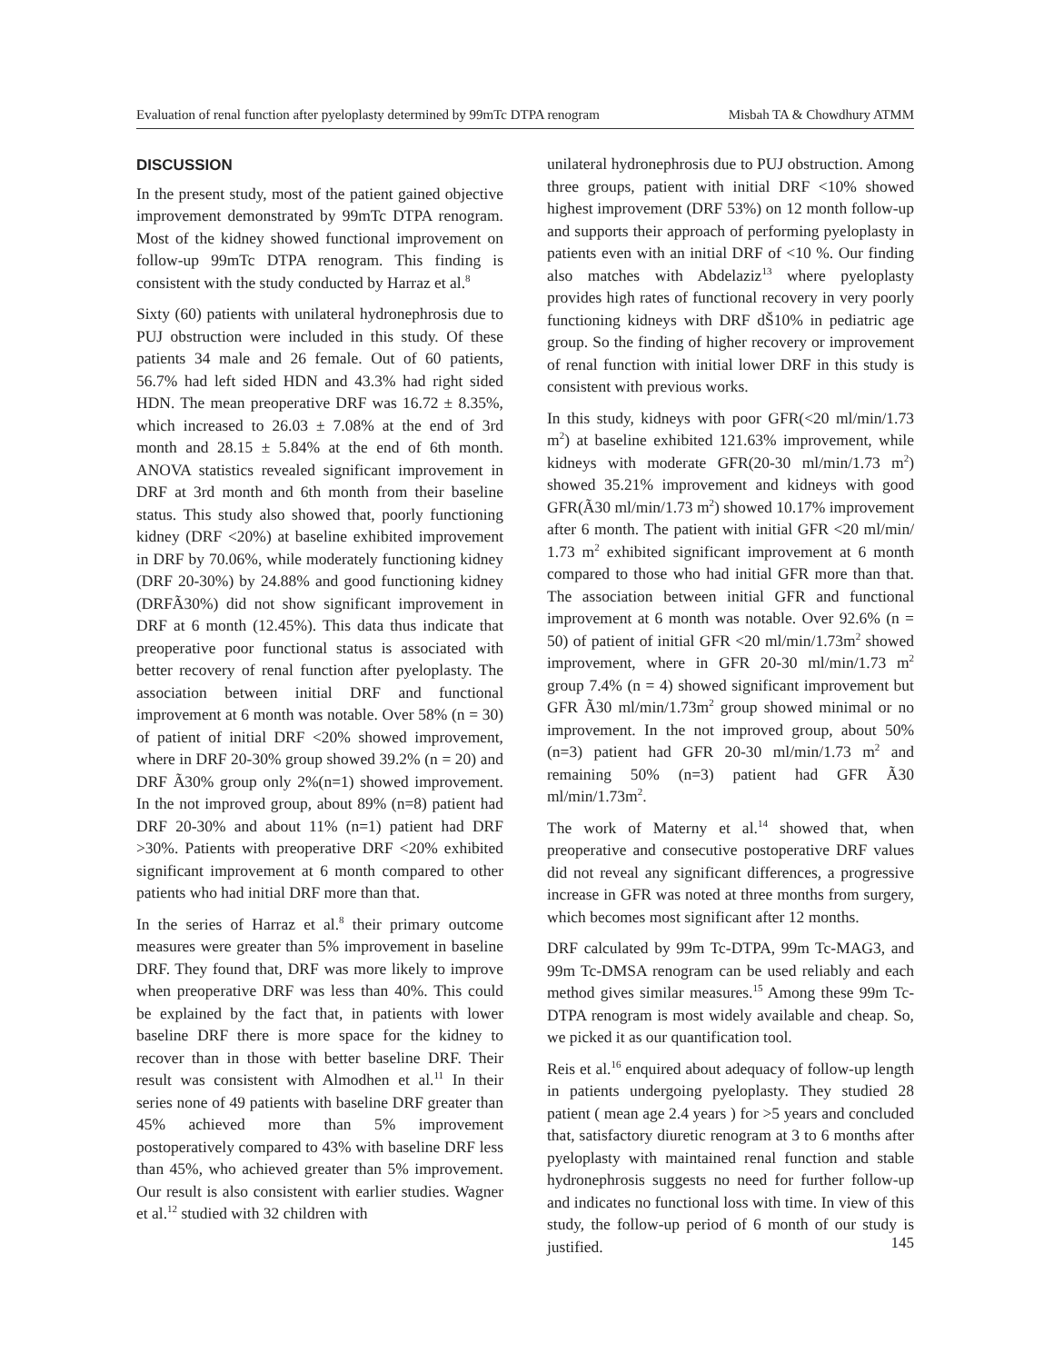Evaluation of renal function after pyeloplasty determined by 99mTc DTPA renogram Misbah TA & Chowdhury ATMM
DISCUSSION
In the present study, most of the patient gained objective improvement demonstrated by 99mTc DTPA renogram. Most of the kidney showed functional improvement on follow-up 99mTc DTPA renogram. This finding is consistent with the study conducted by Harraz et al.<sup>8</sup>
Sixty (60) patients with unilateral hydronephrosis due to PUJ obstruction were included in this study. Of these patients 34 male and 26 female. Out of 60 patients, 56.7% had left sided HDN and 43.3% had right sided HDN. The mean preoperative DRF was 16.72 ± 8.35%, which increased to 26.03 ± 7.08% at the end of 3rd month and 28.15 ± 5.84% at the end of 6th month. ANOVA statistics revealed significant improvement in DRF at 3rd month and 6th month from their baseline status. This study also showed that, poorly functioning kidney (DRF <20%) at baseline exhibited improvement in DRF by 70.06%, while moderately functioning kidney (DRF 20-30%) by 24.88% and good functioning kidney (DRFÃ30%) did not show significant improvement in DRF at 6 month (12.45%). This data thus indicate that preoperative poor functional status is associated with better recovery of renal function after pyeloplasty. The association between initial DRF and functional improvement at 6 month was notable. Over 58% (n = 30) of patient of initial DRF <20% showed improvement, where in DRF 20-30% group showed 39.2% (n = 20) and DRF Ã30% group only 2%(n=1) showed improvement. In the not improved group, about 89% (n=8) patient had DRF 20-30% and about 11% (n=1) patient had DRF >30%. Patients with preoperative DRF <20% exhibited significant improvement at 6 month compared to other patients who had initial DRF more than that.
In the series of Harraz et al.<sup>8</sup> their primary outcome measures were greater than 5% improvement in baseline DRF. They found that, DRF was more likely to improve when preoperative DRF was less than 40%. This could be explained by the fact that, in patients with lower baseline DRF there is more space for the kidney to recover than in those with better baseline DRF. Their result was consistent with Almodhen et al.<sup>11</sup> In their series none of 49 patients with baseline DRF greater than 45% achieved more than 5% improvement postoperatively compared to 43% with baseline DRF less than 45%, who achieved greater than 5% improvement. Our result is also consistent with earlier studies. Wagner et al.<sup>12</sup> studied with 32 children with
unilateral hydronephrosis due to PUJ obstruction. Among three groups, patient with initial DRF <10% showed highest improvement (DRF 53%) on 12 month follow-up and supports their approach of performing pyeloplasty in patients even with an initial DRF of <10 %. Our finding also matches with Abdelaziz<sup>13</sup> where pyeloplasty provides high rates of functional recovery in very poorly functioning kidneys with DRF dŠ10% in pediatric age group. So the finding of higher recovery or improvement of renal function with initial lower DRF in this study is consistent with previous works.
In this study, kidneys with poor GFR(<20 ml/min/1.73 m<sup>2</sup>) at baseline exhibited 121.63% improvement, while kidneys with moderate GFR(20-30 ml/min/1.73 m<sup>2</sup>) showed 35.21% improvement and kidneys with good GFR(Ã30 ml/min/1.73 m<sup>2</sup>) showed 10.17% improvement after 6 month. The patient with initial GFR <20 ml/min/ 1.73 m<sup>2</sup> exhibited significant improvement at 6 month compared to those who had initial GFR more than that. The association between initial GFR and functional improvement at 6 month was notable. Over 92.6% (n = 50) of patient of initial GFR <20 ml/min/1.73m<sup>2</sup> showed improvement, where in GFR 20-30 ml/min/1.73 m<sup>2</sup> group 7.4% (n = 4) showed significant improvement but GFR Ã30 ml/min/1.73m<sup>2</sup> group showed minimal or no improvement. In the not improved group, about 50% (n=3) patient had GFR 20-30 ml/min/1.73 m<sup>2</sup> and remaining 50% (n=3) patient had GFR Ã30 ml/min/1.73m<sup>2</sup>.
The work of Materny et al.<sup>14</sup> showed that, when preoperative and consecutive postoperative DRF values did not reveal any significant differences, a progressive increase in GFR was noted at three months from surgery, which becomes most significant after 12 months.
DRF calculated by 99m Tc-DTPA, 99m Tc-MAG3, and 99m Tc-DMSA renogram can be used reliably and each method gives similar measures.<sup>15</sup> Among these 99m Tc-DTPA renogram is most widely available and cheap. So, we picked it as our quantification tool.
Reis et al.<sup>16</sup> enquired about adequacy of follow-up length in patients undergoing pyeloplasty. They studied 28 patient ( mean age 2.4 years ) for >5 years and concluded that, satisfactory diuretic renogram at 3 to 6 months after pyeloplasty with maintained renal function and stable hydronephrosis suggests no need for further follow-up and indicates no functional loss with time. In view of this study, the follow-up period of 6 month of our study is justified.
145